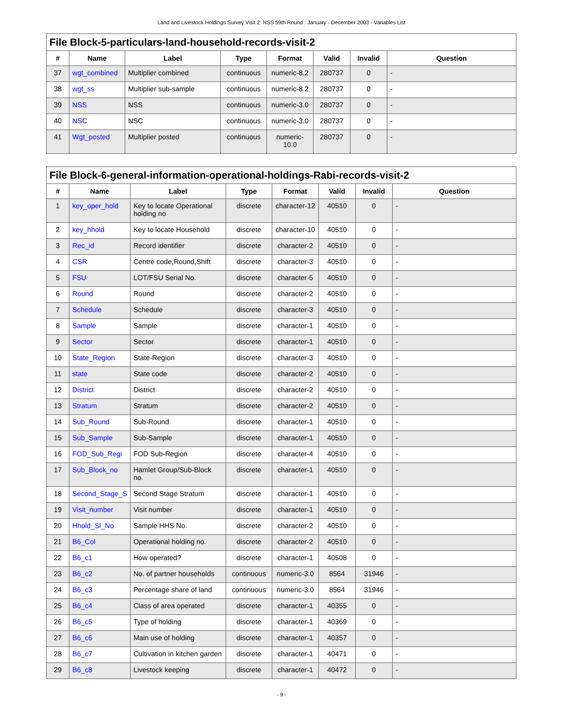Land and Livestock Holdings Survey Visit 2: NSS 59th Round : January - December 2003 - Variables List
File Block-5-particulars-land-household-records-visit-2
| # | Name | Label | Type | Format | Valid | Invalid | Question |
| --- | --- | --- | --- | --- | --- | --- | --- |
| 37 | wgt_combined | Multiplier combined | continuous | numeric-8.2 | 280737 | 0 | - |
| 38 | wgt_ss | Multiplier sub-sample | continuous | numeric-8.2 | 280737 | 0 | - |
| 39 | NSS | NSS | continuous | numeric-3.0 | 280737 | 0 | - |
| 40 | NSC | NSC | continuous | numeric-3.0 | 280737 | 0 | - |
| 41 | Wgt_posted | Multiplier posted | continuous | numeric-10.0 | 280737 | 0 | - |
File Block-6-general-information-operational-holdings-Rabi-records-visit-2
| # | Name | Label | Type | Format | Valid | Invalid | Question |
| --- | --- | --- | --- | --- | --- | --- | --- |
| 1 | key_oper_hold | Key to locate Operational holding no | discrete | character-12 | 40510 | 0 | - |
| 2 | key_hhold | Key to locate Household | discrete | character-10 | 40510 | 0 | - |
| 3 | Rec_id | Record identifier | discrete | character-2 | 40510 | 0 | - |
| 4 | CSR | Centre code,Round,Shift | discrete | character-3 | 40510 | 0 | - |
| 5 | FSU | LOT/FSU Serial No. | discrete | character-5 | 40510 | 0 | - |
| 6 | Round | Round | discrete | character-2 | 40510 | 0 | - |
| 7 | Schedule | Schedule | discrete | character-3 | 40510 | 0 | - |
| 8 | Sample | Sample | discrete | character-1 | 40510 | 0 | - |
| 9 | Sector | Sector | discrete | character-1 | 40510 | 0 | - |
| 10 | State_Region | State-Region | discrete | character-3 | 40510 | 0 | - |
| 11 | state | State code | discrete | character-2 | 40510 | 0 | - |
| 12 | District | District | discrete | character-2 | 40510 | 0 | - |
| 13 | Stratum | Stratum | discrete | character-2 | 40510 | 0 | - |
| 14 | Sub_Round | Sub-Round | discrete | character-1 | 40510 | 0 | - |
| 15 | Sub_Sample | Sub-Sample | discrete | character-1 | 40510 | 0 | - |
| 16 | FOD_Sub_Regi | FOD Sub-Region | discrete | character-4 | 40510 | 0 | - |
| 17 | Sub_Block_no | Hamlet Group/Sub-Block no. | discrete | character-1 | 40510 | 0 | - |
| 18 | Second_Stage_S | Second Stage Stratum | discrete | character-1 | 40510 | 0 | - |
| 19 | Visit_number | Visit number | discrete | character-1 | 40510 | 0 | - |
| 20 | Hhold_Sl_No | Sample HHS No. | discrete | character-2 | 40510 | 0 | - |
| 21 | B6_Col | Operational holding no. | discrete | character-2 | 40510 | 0 | - |
| 22 | B6_c1 | How operated? | discrete | character-1 | 40508 | 0 | - |
| 23 | B6_c2 | No. of partner households | continuous | numeric-3.0 | 8564 | 31946 | - |
| 24 | B6_c3 | Percentage share of land | continuous | numeric-3.0 | 8564 | 31946 | - |
| 25 | B6_c4 | Class of area operated | discrete | character-1 | 40355 | 0 | - |
| 26 | B6_c5 | Type of holding | discrete | character-1 | 40369 | 0 | - |
| 27 | B6_c6 | Main use of holding | discrete | character-1 | 40357 | 0 | - |
| 28 | B6_c7 | Cultivation in kitchen garden | discrete | character-1 | 40471 | 0 | - |
| 29 | B6_c8 | Livestock keeping | discrete | character-1 | 40472 | 0 | - |
- 9 -